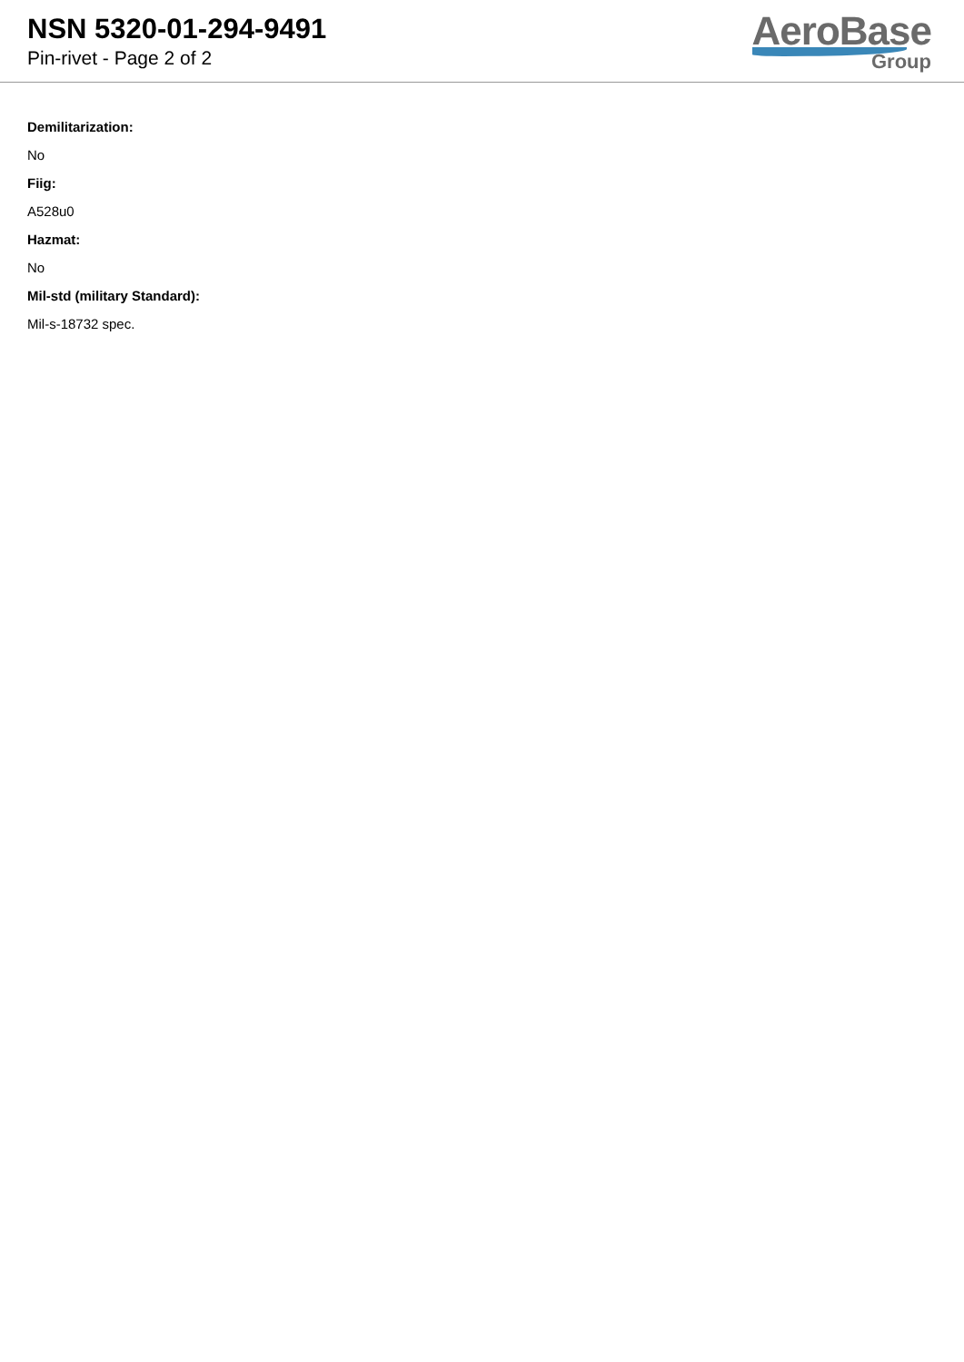NSN 5320-01-294-9491
Pin-rivet - Page 2 of 2
AeroBase
Group
Demilitarization:
No
Fiig:
A528u0
Hazmat:
No
Mil-std (military Standard):
Mil-s-18732 spec.